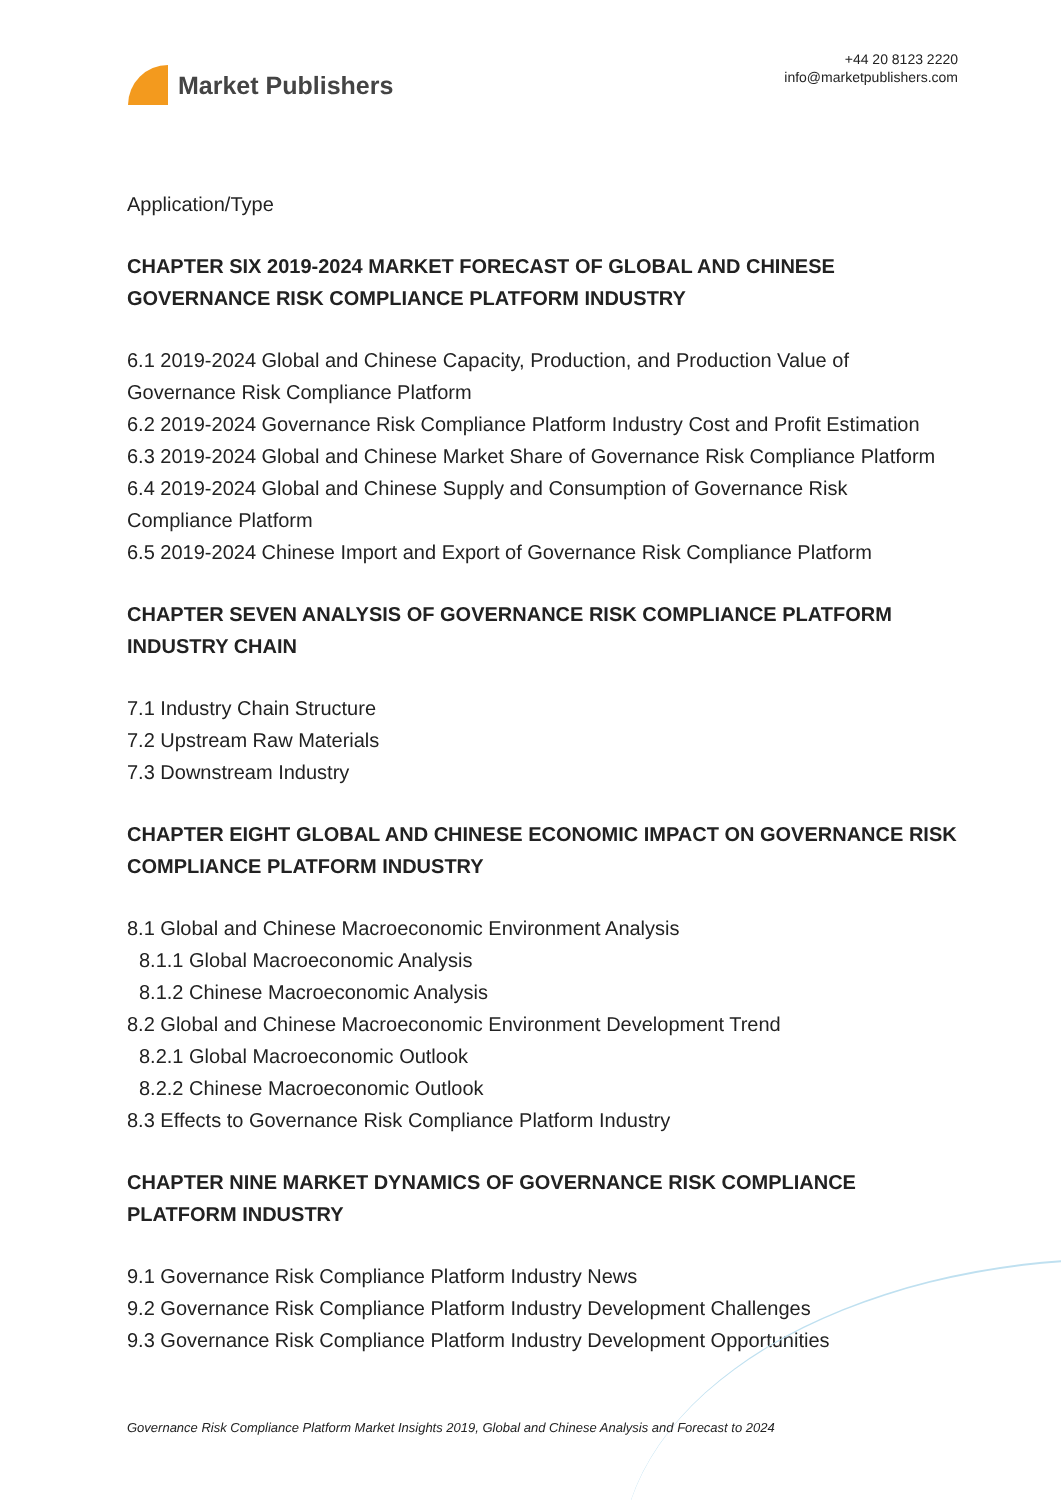Market Publishers
+44 20 8123 2220
info@marketpublishers.com
Application/Type
CHAPTER SIX 2019-2024 MARKET FORECAST OF GLOBAL AND CHINESE GOVERNANCE RISK COMPLIANCE PLATFORM INDUSTRY
6.1 2019-2024 Global and Chinese Capacity, Production, and Production Value of Governance Risk Compliance Platform
6.2 2019-2024 Governance Risk Compliance Platform Industry Cost and Profit Estimation
6.3 2019-2024 Global and Chinese Market Share of Governance Risk Compliance Platform
6.4 2019-2024 Global and Chinese Supply and Consumption of Governance Risk Compliance Platform
6.5 2019-2024 Chinese Import and Export of Governance Risk Compliance Platform
CHAPTER SEVEN ANALYSIS OF GOVERNANCE RISK COMPLIANCE PLATFORM INDUSTRY CHAIN
7.1 Industry Chain Structure
7.2 Upstream Raw Materials
7.3 Downstream Industry
CHAPTER EIGHT GLOBAL AND CHINESE ECONOMIC IMPACT ON GOVERNANCE RISK COMPLIANCE PLATFORM INDUSTRY
8.1 Global and Chinese Macroeconomic Environment Analysis
8.1.1 Global Macroeconomic Analysis
8.1.2 Chinese Macroeconomic Analysis
8.2 Global and Chinese Macroeconomic Environment Development Trend
8.2.1 Global Macroeconomic Outlook
8.2.2 Chinese Macroeconomic Outlook
8.3 Effects to Governance Risk Compliance Platform Industry
CHAPTER NINE MARKET DYNAMICS OF GOVERNANCE RISK COMPLIANCE PLATFORM INDUSTRY
9.1 Governance Risk Compliance Platform Industry News
9.2 Governance Risk Compliance Platform Industry Development Challenges
9.3 Governance Risk Compliance Platform Industry Development Opportunities
Governance Risk Compliance Platform Market Insights 2019, Global and Chinese Analysis and Forecast to 2024